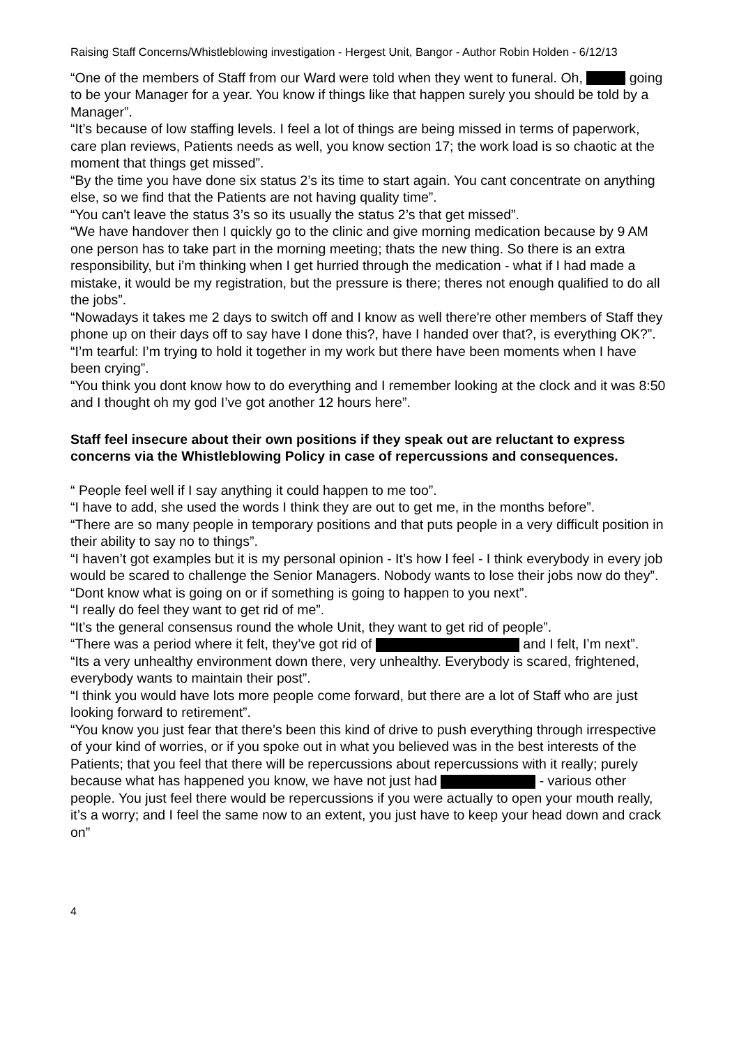Raising Staff Concerns/Whistleblowing investigation - Hergest Unit, Bangor - Author Robin Holden - 6/12/13
“One of the members of Staff from our Ward were told when they went to funeral. Oh, going to be your Manager for a year. You know if things like that happen surely you should be told by a Manager”.
“It’s because of low staffing levels. I feel a lot of things are being missed in terms of paperwork, care plan reviews, Patients needs as well, you know section 17; the work load is so chaotic at the moment that things get missed”.
“By the time you have done six status 2’s its time to start again. You cant concentrate on anything else, so we find that the Patients are not having quality time”.
“You can't leave the status 3’s so its usually the status 2’s that get missed”.
“We have handover then I quickly go to the clinic and give morning medication because by 9 AM one person has to take part in the morning meeting; thats the new thing. So there is an extra responsibility, but i’m thinking when I get hurried through the medication - what if I had made a mistake, it would be my registration, but the pressure is there; theres not enough qualified to do all the jobs”.
“Nowadays it takes me 2 days to switch off and I know as well there're other members of Staff they phone up on their days off to say have I done this?, have I handed over that?, is everything OK?”.
“I’m tearful: I’m trying to hold it together in my work but there have been moments when I have been crying”.
“You think you dont know how to do everything and I remember looking at the clock and it was 8:50 and I thought oh my god I’ve got another 12 hours here”.
Staff feel insecure about their own positions if they speak out are reluctant to express concerns via the Whistleblowing Policy in case of repercussions and consequences.
“ People feel well if I say anything it could happen to me too”.
“I have to add, she used the words I think they are out to get me, in the months before”.
“There are so many people in temporary positions and that puts people in a very difficult position in their ability to say no to things”.
“I haven’t got examples but it is my personal opinion - It’s how I feel - I think everybody in every job would be scared to challenge the Senior Managers. Nobody wants to lose their jobs now do they”.
“Dont know what is going on or if something is going to happen to you next”.
“I really do feel they want to get rid of me”.
“It’s the general consensus round the whole Unit, they want to get rid of people”.
“There was a period where it felt, they’ve got rid of and I felt, I’m next”.
“Its a very unhealthy environment down there, very unhealthy. Everybody is scared, frightened, everybody wants to maintain their post”.
“I think you would have lots more people come forward, but there are a lot of Staff who are just looking forward to retirement”.
“You know you just fear that there’s been this kind of drive to push everything through irrespective of your kind of worries, or if you spoke out in what you believed was in the best interests of the Patients; that you feel that there will be repercussions about repercussions with it really; purely because what has happened you know, we have not just had - various other people. You just feel there would be repercussions if you were actually to open your mouth really, it’s a worry; and I feel the same now to an extent, you just have to keep your head down and crack on”
4